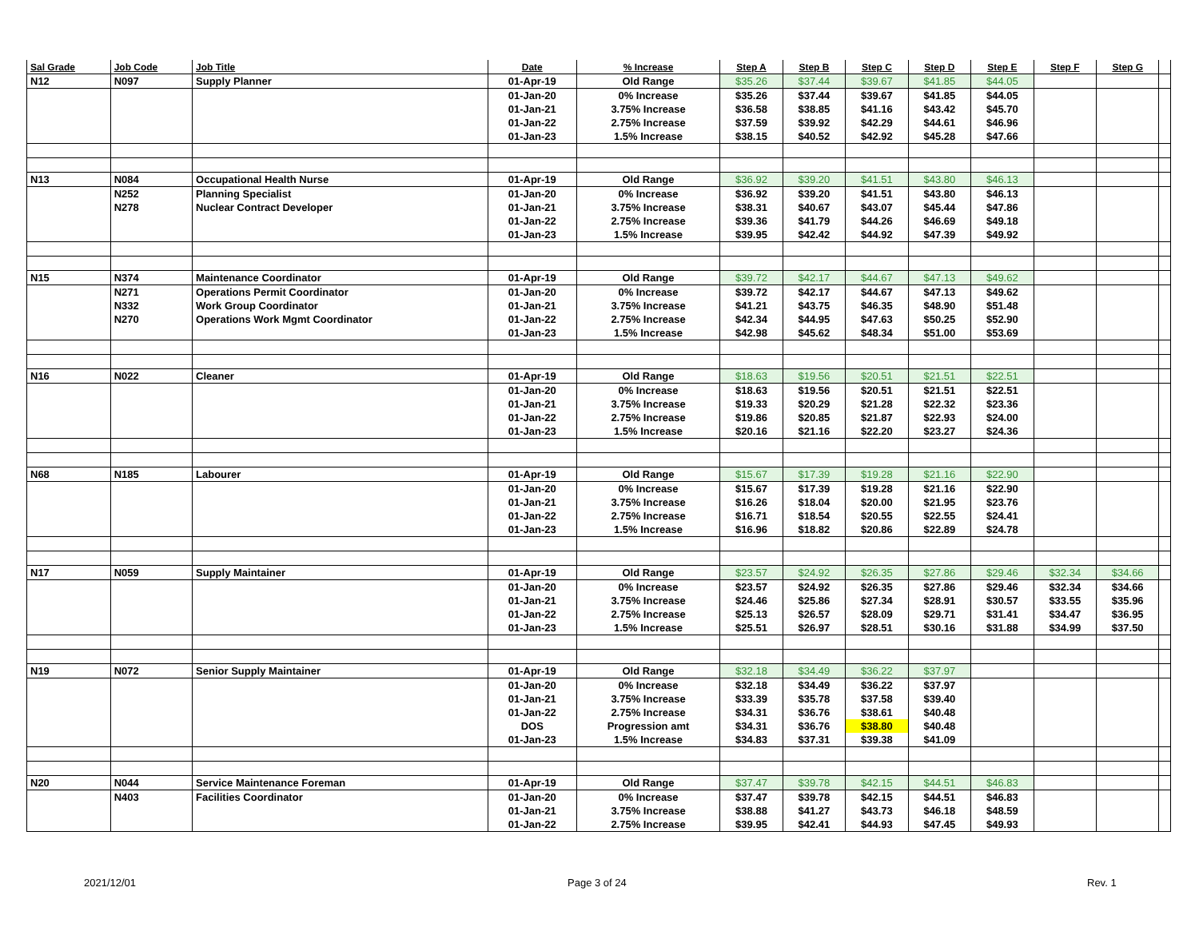| Sal Grade | Job Code | Job Title | Date | % Increase | Step A | Step B | Step C | Step D | Step E | Step F | Step G | |
| --- | --- | --- | --- | --- | --- | --- | --- | --- | --- | --- | --- | --- |
| N12 | N097 | Supply Planner | 01-Apr-19 | Old Range | $35.26 | $37.44 | $39.67 | $41.85 | $44.05 | | | |
| | | | 01-Jan-20 | 0% Increase | $35.26 | $37.44 | $39.67 | $41.85 | $44.05 | | | |
| | | | 01-Jan-21 | 3.75% Increase | $36.58 | $38.85 | $41.16 | $43.42 | $45.70 | | | |
| | | | 01-Jan-22 | 2.75% Increase | $37.59 | $39.92 | $42.29 | $44.61 | $46.96 | | | |
| | | | 01-Jan-23 | 1.5% Increase | $38.15 | $40.52 | $42.92 | $45.28 | $47.66 | | | |
| N13 | N084 | Occupational Health Nurse | 01-Apr-19 | Old Range | $36.92 | $39.20 | $41.51 | $43.80 | $46.13 | | | |
| | N252 | Planning Specialist | 01-Jan-20 | 0% Increase | $36.92 | $39.20 | $41.51 | $43.80 | $46.13 | | | |
| | N278 | Nuclear Contract Developer | 01-Jan-21 | 3.75% Increase | $38.31 | $40.67 | $43.07 | $45.44 | $47.86 | | | |
| | | | 01-Jan-22 | 2.75% Increase | $39.36 | $41.79 | $44.26 | $46.69 | $49.18 | | | |
| | | | 01-Jan-23 | 1.5% Increase | $39.95 | $42.42 | $44.92 | $47.39 | $49.92 | | | |
| N15 | N374 | Maintenance Coordinator | 01-Apr-19 | Old Range | $39.72 | $42.17 | $44.67 | $47.13 | $49.62 | | | |
| | N271 | Operations Permit Coordinator | 01-Jan-20 | 0% Increase | $39.72 | $42.17 | $44.67 | $47.13 | $49.62 | | | |
| | N332 | Work Group Coordinator | 01-Jan-21 | 3.75% Increase | $41.21 | $43.75 | $46.35 | $48.90 | $51.48 | | | |
| | N270 | Operations Work Mgmt Coordinator | 01-Jan-22 | 2.75% Increase | $42.34 | $44.95 | $47.63 | $50.25 | $52.90 | | | |
| | | | 01-Jan-23 | 1.5% Increase | $42.98 | $45.62 | $48.34 | $51.00 | $53.69 | | | |
| N16 | N022 | Cleaner | 01-Apr-19 | Old Range | $18.63 | $19.56 | $20.51 | $21.51 | $22.51 | | | |
| | | | 01-Jan-20 | 0% Increase | $18.63 | $19.56 | $20.51 | $21.51 | $22.51 | | | |
| | | | 01-Jan-21 | 3.75% Increase | $19.33 | $20.29 | $21.28 | $22.32 | $23.36 | | | |
| | | | 01-Jan-22 | 2.75% Increase | $19.86 | $20.85 | $21.87 | $22.93 | $24.00 | | | |
| | | | 01-Jan-23 | 1.5% Increase | $20.16 | $21.16 | $22.20 | $23.27 | $24.36 | | | |
| N68 | N185 | Labourer | 01-Apr-19 | Old Range | $15.67 | $17.39 | $19.28 | $21.16 | $22.90 | | | |
| | | | 01-Jan-20 | 0% Increase | $15.67 | $17.39 | $19.28 | $21.16 | $22.90 | | | |
| | | | 01-Jan-21 | 3.75% Increase | $16.26 | $18.04 | $20.00 | $21.95 | $23.76 | | | |
| | | | 01-Jan-22 | 2.75% Increase | $16.71 | $18.54 | $20.55 | $22.55 | $24.41 | | | |
| | | | 01-Jan-23 | 1.5% Increase | $16.96 | $18.82 | $20.86 | $22.89 | $24.78 | | | |
| N17 | N059 | Supply Maintainer | 01-Apr-19 | Old Range | $23.57 | $24.92 | $26.35 | $27.86 | $29.46 | $32.34 | $34.66 | |
| | | | 01-Jan-20 | 0% Increase | $23.57 | $24.92 | $26.35 | $27.86 | $29.46 | $32.34 | $34.66 | |
| | | | 01-Jan-21 | 3.75% Increase | $24.46 | $25.86 | $27.34 | $28.91 | $30.57 | $33.55 | $35.96 | |
| | | | 01-Jan-22 | 2.75% Increase | $25.13 | $26.57 | $28.09 | $29.71 | $31.41 | $34.47 | $36.95 | |
| | | | 01-Jan-23 | 1.5% Increase | $25.51 | $26.97 | $28.51 | $30.16 | $31.88 | $34.99 | $37.50 | |
| N19 | N072 | Senior Supply Maintainer | 01-Apr-19 | Old Range | $32.18 | $34.49 | $36.22 | $37.97 | | | | |
| | | | 01-Jan-20 | 0% Increase | $32.18 | $34.49 | $36.22 | $37.97 | | | | |
| | | | 01-Jan-21 | 3.75% Increase | $33.39 | $35.78 | $37.58 | $39.40 | | | | |
| | | | 01-Jan-22 | 2.75% Increase | $34.31 | $36.76 | $38.61 | $40.48 | | | | |
| | | | DOS | Progression amt | $34.31 | $36.76 | $38.80 | $40.48 | | | | |
| | | | 01-Jan-23 | 1.5% Increase | $34.83 | $37.31 | $39.38 | $41.09 | | | | |
| N20 | N044 | Service Maintenance Foreman | 01-Apr-19 | Old Range | $37.47 | $39.78 | $42.15 | $44.51 | $46.83 | | | |
| | N403 | Facilities Coordinator | 01-Jan-20 | 0% Increase | $37.47 | $39.78 | $42.15 | $44.51 | $46.83 | | | |
| | | | 01-Jan-21 | 3.75% Increase | $38.88 | $41.27 | $43.73 | $46.18 | $48.59 | | | |
| | | | 01-Jan-22 | 2.75% Increase | $39.95 | $42.41 | $44.93 | $47.45 | $49.93 | | | |
2021/12/01 Page 3 of 24 Rev. 1